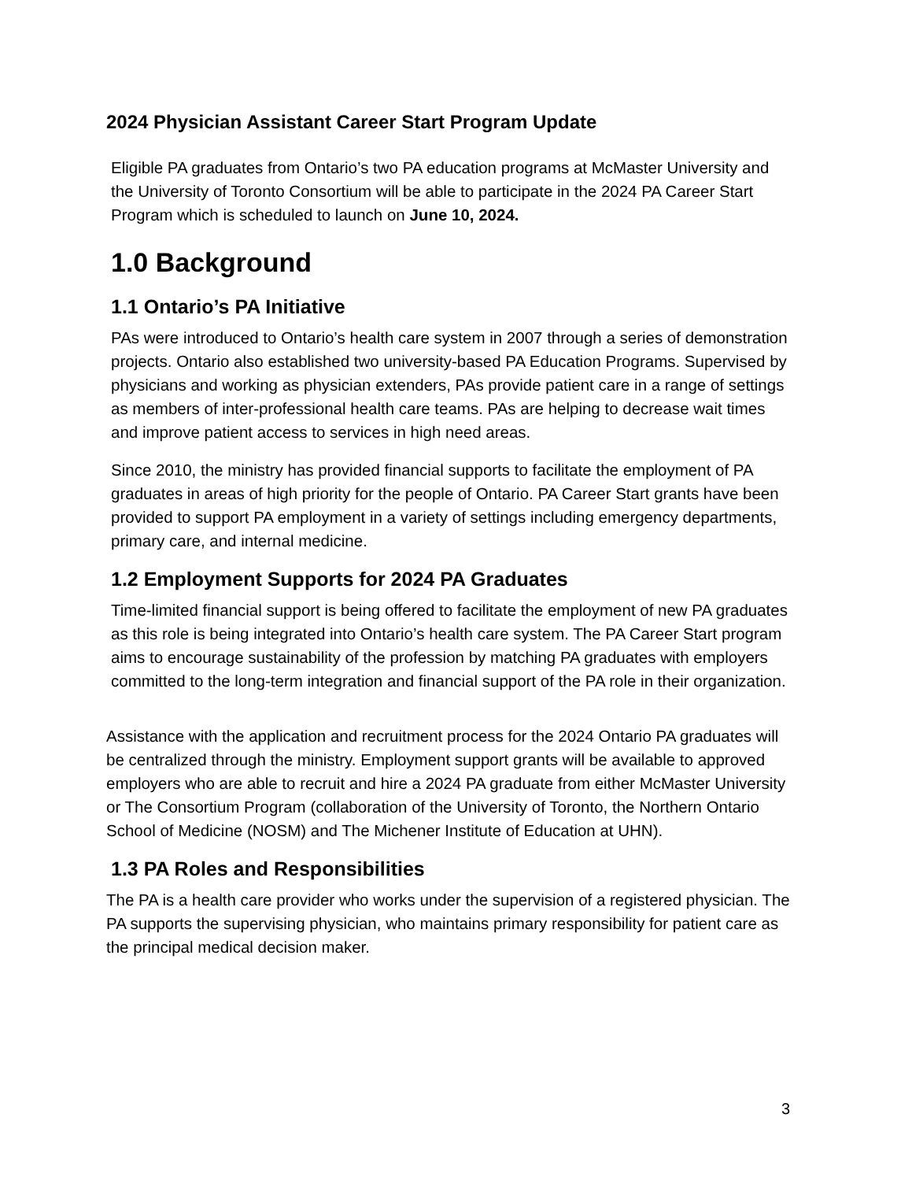2024 Physician Assistant Career Start Program Update
Eligible PA graduates from Ontario’s two PA education programs at McMaster University and the University of Toronto Consortium will be able to participate in the 2024 PA Career Start Program which is scheduled to launch on June 10, 2024.
1.0 Background
1.1 Ontario’s PA Initiative
PAs were introduced to Ontario’s health care system in 2007 through a series of demonstration projects. Ontario also established two university-based PA Education Programs. Supervised by physicians and working as physician extenders, PAs provide patient care in a range of settings as members of inter-professional health care teams. PAs are helping to decrease wait times and improve patient access to services in high need areas.
Since 2010, the ministry has provided financial supports to facilitate the employment of PA graduates in areas of high priority for the people of Ontario. PA Career Start grants have been provided to support PA employment in a variety of settings including emergency departments, primary care, and internal medicine.
1.2 Employment Supports for 2024 PA Graduates
Time-limited financial support is being offered to facilitate the employment of new PA graduates as this role is being integrated into Ontario’s health care system. The PA Career Start program aims to encourage sustainability of the profession by matching PA graduates with employers committed to the long-term integration and financial support of the PA role in their organization.
Assistance with the application and recruitment process for the 2024 Ontario PA graduates will be centralized through the ministry. Employment support grants will be available to approved employers who are able to recruit and hire a 2024 PA graduate from either McMaster University or The Consortium Program (collaboration of the University of Toronto, the Northern Ontario School of Medicine (NOSM) and The Michener Institute of Education at UHN).
1.3 PA Roles and Responsibilities
The PA is a health care provider who works under the supervision of a registered physician. The PA supports the supervising physician, who maintains primary responsibility for patient care as the principal medical decision maker.
3